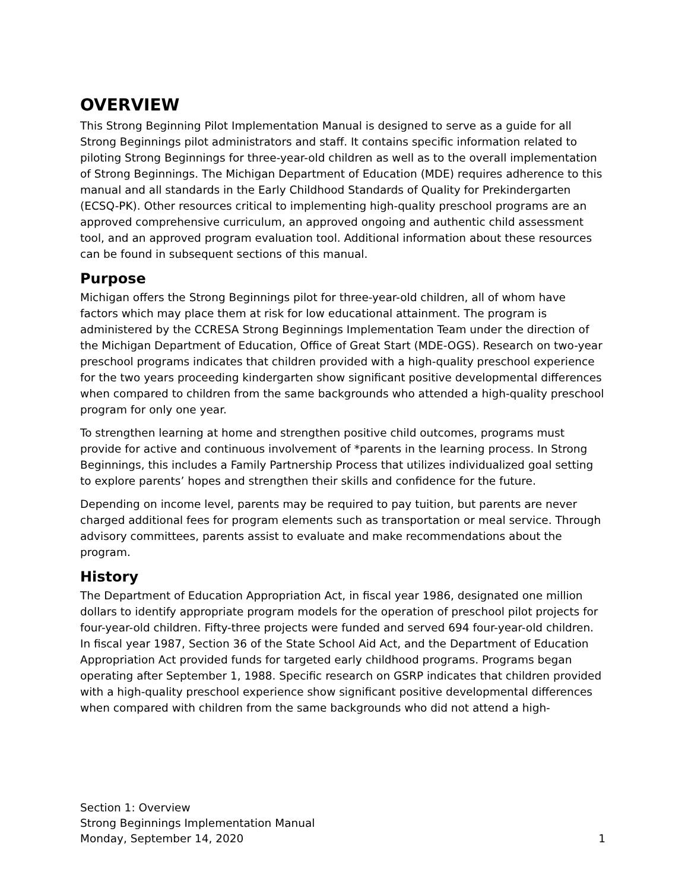OVERVIEW
This Strong Beginning Pilot Implementation Manual is designed to serve as a guide for all Strong Beginnings pilot administrators and staff. It contains specific information related to piloting Strong Beginnings for three-year-old children as well as to the overall implementation of Strong Beginnings. The Michigan Department of Education (MDE) requires adherence to this manual and all standards in the Early Childhood Standards of Quality for Prekindergarten (ECSQ-PK). Other resources critical to implementing high-quality preschool programs are an approved comprehensive curriculum, an approved ongoing and authentic child assessment tool, and an approved program evaluation tool. Additional information about these resources can be found in subsequent sections of this manual.
Purpose
Michigan offers the Strong Beginnings pilot for three-year-old children, all of whom have factors which may place them at risk for low educational attainment. The program is administered by the CCRESA Strong Beginnings Implementation Team under the direction of the Michigan Department of Education, Office of Great Start (MDE-OGS). Research on two-year preschool programs indicates that children provided with a high-quality preschool experience for the two years proceeding kindergarten show significant positive developmental differences when compared to children from the same backgrounds who attended a high-quality preschool program for only one year.
To strengthen learning at home and strengthen positive child outcomes, programs must provide for active and continuous involvement of *parents in the learning process. In Strong Beginnings, this includes a Family Partnership Process that utilizes individualized goal setting to explore parents’ hopes and strengthen their skills and confidence for the future.
Depending on income level, parents may be required to pay tuition, but parents are never charged additional fees for program elements such as transportation or meal service. Through advisory committees, parents assist to evaluate and make recommendations about the program.
History
The Department of Education Appropriation Act, in fiscal year 1986, designated one million dollars to identify appropriate program models for the operation of preschool pilot projects for four-year-old children. Fifty-three projects were funded and served 694 four-year-old children. In fiscal year 1987, Section 36 of the State School Aid Act, and the Department of Education Appropriation Act provided funds for targeted early childhood programs. Programs began operating after September 1, 1988. Specific research on GSRP indicates that children provided with a high-quality preschool experience show significant positive developmental differences when compared with children from the same backgrounds who did not attend a high-
Section 1: Overview
Strong Beginnings Implementation Manual
Monday, September 14, 2020 1